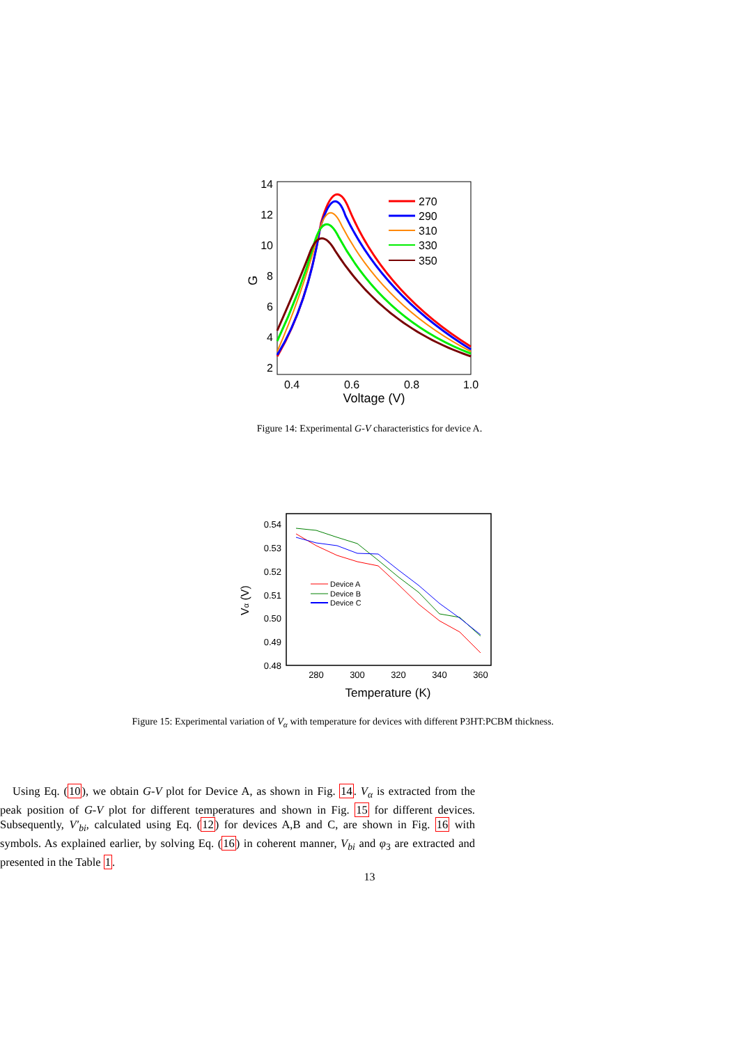14
12
10
8
6
4
2
0.4
0.6
0.8
1.0
Voltage (V)
G
270
290
310
330
350
Figure 14: Experimental G-V characteristics for device A.
0.54
0.53
0.52
0.51
0.50
0.49
0.48
280
300
320
340
360
Temperature (K)
Vα (V)
Device A
Device B
Device C
Figure 15: Experimental variation of V<sub>α</sub> with temperature for devices with different P3HT:PCBM thickness.
Using Eq. (10), we obtain G-V plot for Device A, as shown in Fig. 14. V<sub>α</sub> is extracted from the peak position of G-V plot for different temperatures and shown in Fig. 15 for different devices. Subsequently, V′<sub>bi</sub>, calculated using Eq. (12) for devices A,B and C, are shown in Fig. 16 with symbols. As explained earlier, by solving Eq. (16) in coherent manner, V<sub>bi</sub> and φ<sub>3</sub> are extracted and presented in the Table 1.
13